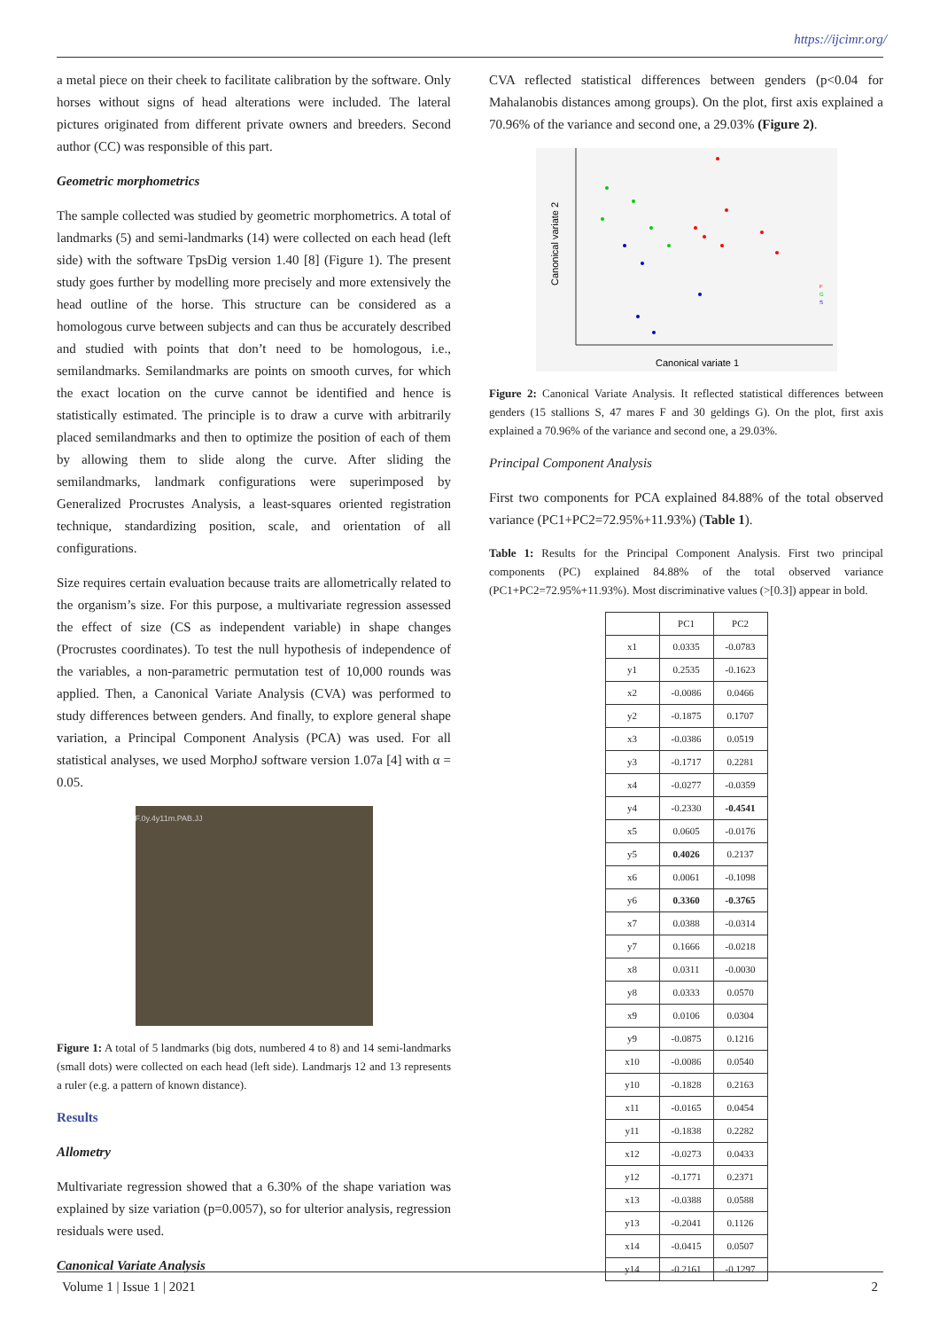https://ijcimr.org/
a metal piece on their cheek to facilitate calibration by the software. Only horses without signs of head alterations were included. The lateral pictures originated from different private owners and breeders. Second author (CC) was responsible of this part.
Geometric morphometrics
The sample collected was studied by geometric morphometrics. A total of landmarks (5) and semi-landmarks (14) were collected on each head (left side) with the software TpsDig version 1.40 [8] (Figure 1). The present study goes further by modelling more precisely and more extensively the head outline of the horse. This structure can be considered as a homologous curve between subjects and can thus be accurately described and studied with points that don’t need to be homologous, i.e., semilandmarks. Semilandmarks are points on smooth curves, for which the exact location on the curve cannot be identified and hence is statistically estimated. The principle is to draw a curve with arbitrarily placed semilandmarks and then to optimize the position of each of them by allowing them to slide along the curve. After sliding the semilandmarks, landmark configurations were superimposed by Generalized Procrustes Analysis, a least-squares oriented registration technique, standardizing position, scale, and orientation of all configurations.
Size requires certain evaluation because traits are allometrically related to the organism’s size. For this purpose, a multivariate regression assessed the effect of size (CS as independent variable) in shape changes (Procrustes coordinates). To test the null hypothesis of independence of the variables, a non-parametric permutation test of 10,000 rounds was applied. Then, a Canonical Variate Analysis (CVA) was performed to study differences between genders. And finally, to explore general shape variation, a Principal Component Analysis (PCA) was used. For all statistical analyses, we used MorphoJ software version 1.07a [4] with α = 0.05.
F.0y.4y11m.PAB.JJ
Figure 1: A total of 5 landmarks (big dots, numbered 4 to 8) and 14 semi-landmarks (small dots) were collected on each head (left side). Landmarjs 12 and 13 represents a ruler (e.g. a pattern of known distance).
Results
Allometry
Multivariate regression showed that a 6.30% of the shape variation was explained by size variation (p=0.0057), so for ulterior analysis, regression residuals were used.
Canonical Variate Analysis
CVA reflected statistical differences between genders (p<0.04 for Mahalanobis distances among groups). On the plot, first axis explained a 70.96% of the variance and second one, a 29.03% (Figure 2).
Canonical variate 2
Canonical variate 1
F
G
S
Figure 2: Canonical Variate Analysis. It reflected statistical differences between genders (15 stallions S, 47 mares F and 30 geldings G). On the plot, first axis explained a 70.96% of the variance and second one, a 29.03%.
Principal Component Analysis
First two components for PCA explained 84.88% of the total observed variance (PC1+PC2=72.95%+11.93%) (Table 1).
Table 1: Results for the Principal Component Analysis. First two principal components (PC) explained 84.88% of the total observed variance (PC1+PC2=72.95%+11.93%). Most discriminative values (>[0.3]) appear in bold.
| | PC1 | PC2 |
| --- | --- | --- |
| x1 | 0.0335 | -0.0783 |
| y1 | 0.2535 | -0.1623 |
| x2 | -0.0086 | 0.0466 |
| y2 | -0.1875 | 0.1707 |
| x3 | -0.0386 | 0.0519 |
| y3 | -0.1717 | 0.2281 |
| x4 | -0.0277 | -0.0359 |
| y4 | -0.2330 | -0.4541 |
| x5 | 0.0605 | -0.0176 |
| y5 | 0.4026 | 0.2137 |
| x6 | 0.0061 | -0.1098 |
| y6 | 0.3360 | -0.3765 |
| x7 | 0.0388 | -0.0314 |
| y7 | 0.1666 | -0.0218 |
| x8 | 0.0311 | -0.0030 |
| y8 | 0.0333 | 0.0570 |
| x9 | 0.0106 | 0.0304 |
| y9 | -0.0875 | 0.1216 |
| x10 | -0.0086 | 0.0540 |
| y10 | -0.1828 | 0.2163 |
| x11 | -0.0165 | 0.0454 |
| y11 | -0.1838 | 0.2282 |
| x12 | -0.0273 | 0.0433 |
| y12 | -0.1771 | 0.2371 |
| x13 | -0.0388 | 0.0588 |
| y13 | -0.2041 | 0.1126 |
| x14 | -0.0415 | 0.0507 |
| y14 | -0.2161 | -0.1297 |
Volume 1 | Issue 1 | 2021 2